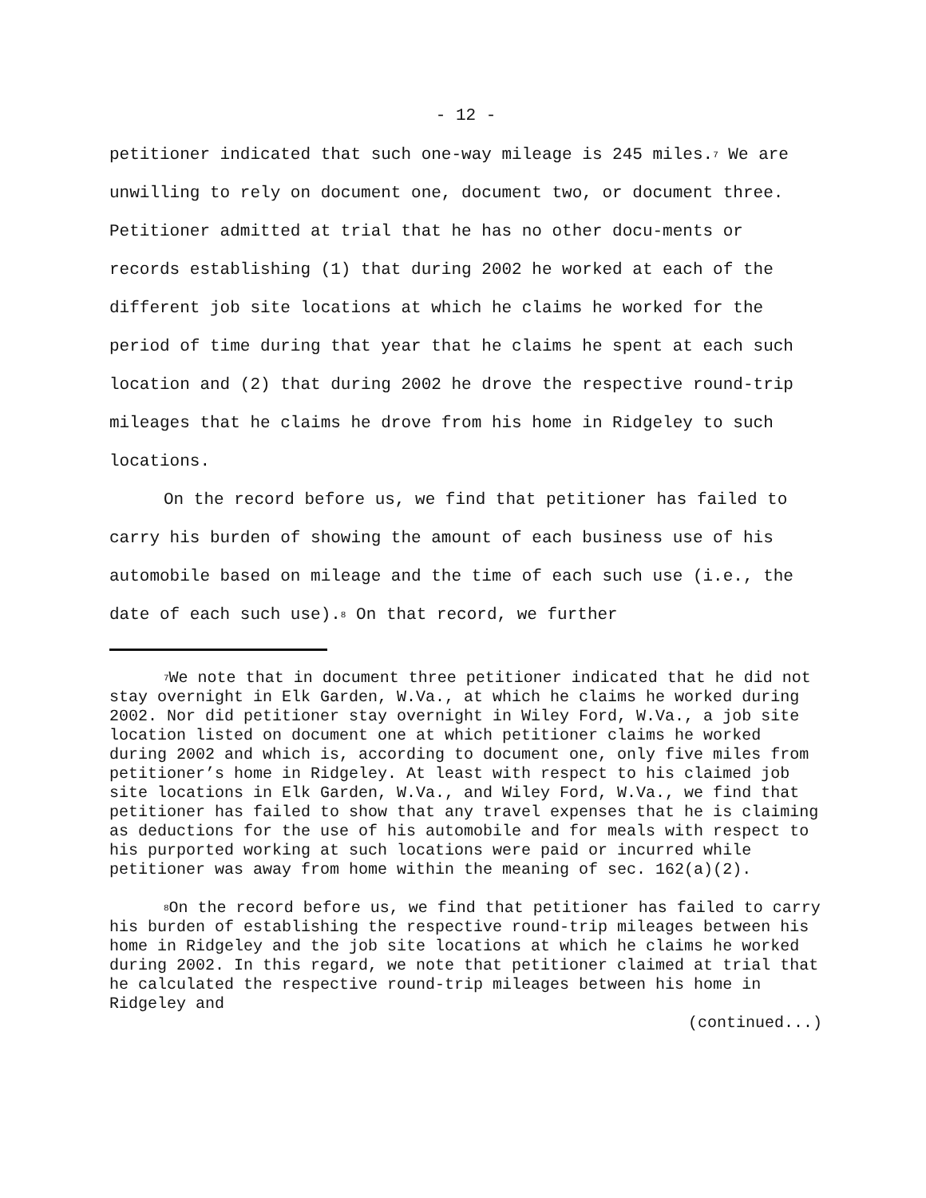- 12 -
petitioner indicated that such one-way mileage is 245 miles.<sup>7</sup> We are unwilling to rely on document one, document two, or document three. Petitioner admitted at trial that he has no other docu-ments or records establishing (1) that during 2002 he worked at each of the different job site locations at which he claims he worked for the period of time during that year that he claims he spent at each such location and (2) that during 2002 he drove the respective round-trip mileages that he claims he drove from his home in Ridgeley to such locations.
On the record before us, we find that petitioner has failed to carry his burden of showing the amount of each business use of his automobile based on mileage and the time of each such use (i.e., the date of each such use).<sup>8</sup> On that record, we further
<sup>7</sup> We note that in document three petitioner indicated that he did not stay overnight in Elk Garden, W.Va., at which he claims he worked during 2002. Nor did petitioner stay overnight in Wiley Ford, W.Va., a job site location listed on document one at which petitioner claims he worked during 2002 and which is, according to document one, only five miles from petitioner’s home in Ridgeley. At least with respect to his claimed job site locations in Elk Garden, W.Va., and Wiley Ford, W.Va., we find that petitioner has failed to show that any travel expenses that he is claiming as deductions for the use of his automobile and for meals with respect to his purported working at such locations were paid or incurred while petitioner was away from home within the meaning of sec. 162(a)(2).
<sup>8</sup> On the record before us, we find that petitioner has failed to carry his burden of establishing the respective round-trip mileages between his home in Ridgeley and the job site locations at which he claims he worked during 2002. In this regard, we note that petitioner claimed at trial that he calculated the respective round-trip mileages between his home in Ridgeley and
(continued...)